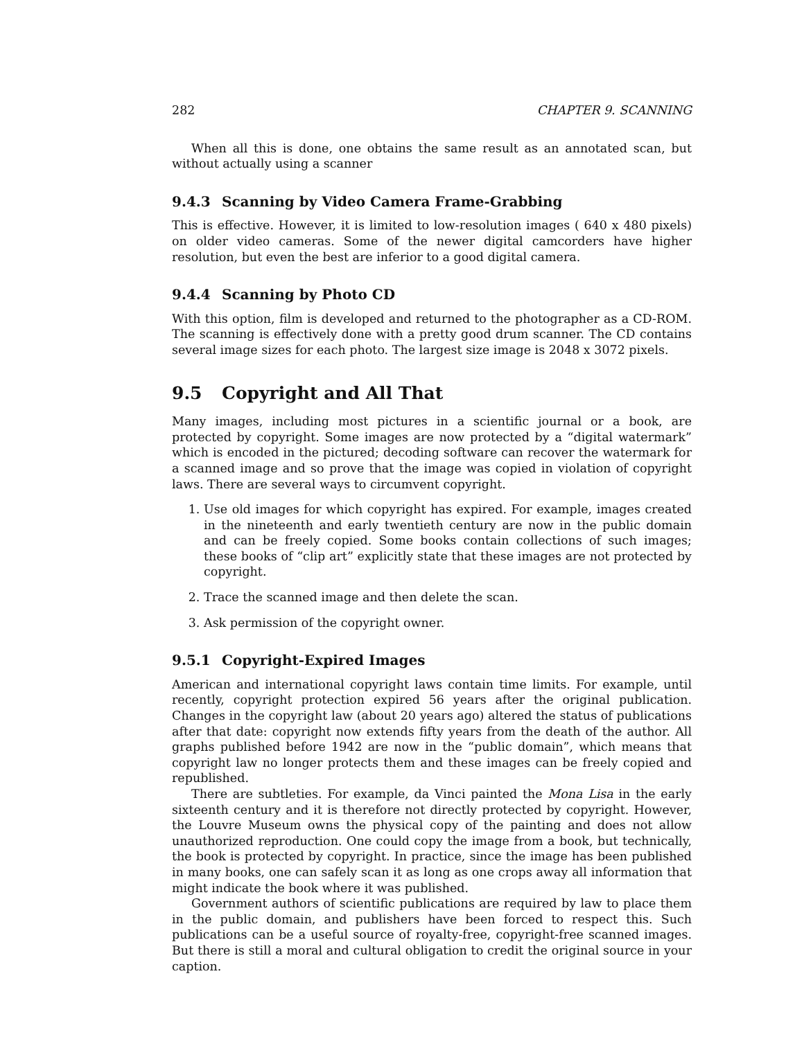282 CHAPTER 9. SCANNING
When all this is done, one obtains the same result as an annotated scan, but without actually using a scanner
9.4.3 Scanning by Video Camera Frame-Grabbing
This is effective. However, it is limited to low-resolution images ( 640 x 480 pixels) on older video cameras. Some of the newer digital camcorders have higher resolution, but even the best are inferior to a good digital camera.
9.4.4 Scanning by Photo CD
With this option, film is developed and returned to the photographer as a CD-ROM. The scanning is effectively done with a pretty good drum scanner. The CD contains several image sizes for each photo. The largest size image is 2048 x 3072 pixels.
9.5 Copyright and All That
Many images, including most pictures in a scientific journal or a book, are protected by copyright. Some images are now protected by a “digital watermark” which is encoded in the pictured; decoding software can recover the watermark for a scanned image and so prove that the image was copied in violation of copyright laws. There are several ways to circumvent copyright.
1. Use old images for which copyright has expired. For example, images created in the nineteenth and early twentieth century are now in the public domain and can be freely copied. Some books contain collections of such images; these books of “clip art” explicitly state that these images are not protected by copyright.
2. Trace the scanned image and then delete the scan.
3. Ask permission of the copyright owner.
9.5.1 Copyright-Expired Images
American and international copyright laws contain time limits. For example, until recently, copyright protection expired 56 years after the original publication. Changes in the copyright law (about 20 years ago) altered the status of publications after that date: copyright now extends fifty years from the death of the author. All graphs published before 1942 are now in the “public domain”, which means that copyright law no longer protects them and these images can be freely copied and republished.
There are subtleties. For example, da Vinci painted the Mona Lisa in the early sixteenth century and it is therefore not directly protected by copyright. However, the Louvre Museum owns the physical copy of the painting and does not allow unauthorized reproduction. One could copy the image from a book, but technically, the book is protected by copyright. In practice, since the image has been published in many books, one can safely scan it as long as one crops away all information that might indicate the book where it was published.
Government authors of scientific publications are required by law to place them in the public domain, and publishers have been forced to respect this. Such publications can be a useful source of royalty-free, copyright-free scanned images. But there is still a moral and cultural obligation to credit the original source in your caption.